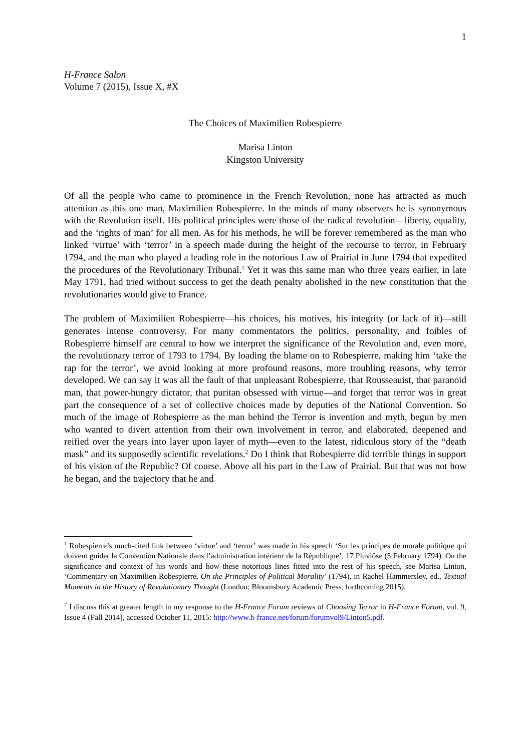1
H-France Salon
Volume 7 (2015), Issue X, #X
The Choices of Maximilien Robespierre
Marisa Linton
Kingston University
Of all the people who came to prominence in the French Revolution, none has attracted as much attention as this one man, Maximilien Robespierre. In the minds of many observers he is synonymous with the Revolution itself. His political principles were those of the radical revolution—liberty, equality, and the ‘rights of man’ for all men. As for his methods, he will be forever remembered as the man who linked ‘virtue’ with ‘terror’ in a speech made during the height of the recourse to terror, in February 1794, and the man who played a leading role in the notorious Law of Prairial in June 1794 that expedited the procedures of the Revolutionary Tribunal.<sup>1</sup> Yet it was this same man who three years earlier, in late May 1791, had tried without success to get the death penalty abolished in the new constitution that the revolutionaries would give to France.
The problem of Maximilien Robespierre—his choices, his motives, his integrity (or lack of it)—still generates intense controversy. For many commentators the politics, personality, and foibles of Robespierre himself are central to how we interpret the significance of the Revolution and, even more, the revolutionary terror of 1793 to 1794. By loading the blame on to Robespierre, making him ‘take the rap for the terror’, we avoid looking at more profound reasons, more troubling reasons, why terror developed. We can say it was all the fault of that unpleasant Robespierre, that Rousseauist, that paranoid man, that power-hungry dictator, that puritan obsessed with virtue—and forget that terror was in great part the consequence of a set of collective choices made by deputies of the National Convention. So much of the image of Robespierre as the man behind the Terror is invention and myth, begun by men who wanted to divert attention from their own involvement in terror, and elaborated, deepened and reified over the years into layer upon layer of myth—even to the latest, ridiculous story of the “death mask” and its supposedly scientific revelations.<sup>2</sup> Do I think that Robespierre did terrible things in support of his vision of the Republic? Of course. Above all his part in the Law of Prairial. But that was not how he began, and the trajectory that he and
<sup>1</sup> Robespierre’s much-cited link between ‘virtue’ and ‘terror’ was made in his speech ‘Sur les principes de morale politique qui doivent guider la Convention Nationale dans l’administration intérieur de la République’, 17 Pluviôse (5 February 1794). On the significance and context of his words and how these notorious lines fitted into the rest of his speech, see Marisa Linton, ‘Commentary on Maximilien Robespierre, On the Principles of Political Morality’ (1794), in Rachel Hammersley, ed., Textual Moments in the History of Revolutionary Thought (London: Bloomsbury Academic Press, forthcoming 2015).
<sup>2</sup> I discuss this at greater length in my response to the H-France Forum reviews of Choosing Terror in H-France Forum, vol. 9, Issue 4 (Fall 2014), accessed October 11, 2015: http://www.h-france.net/forum/forumvol9/Linton5.pdf.